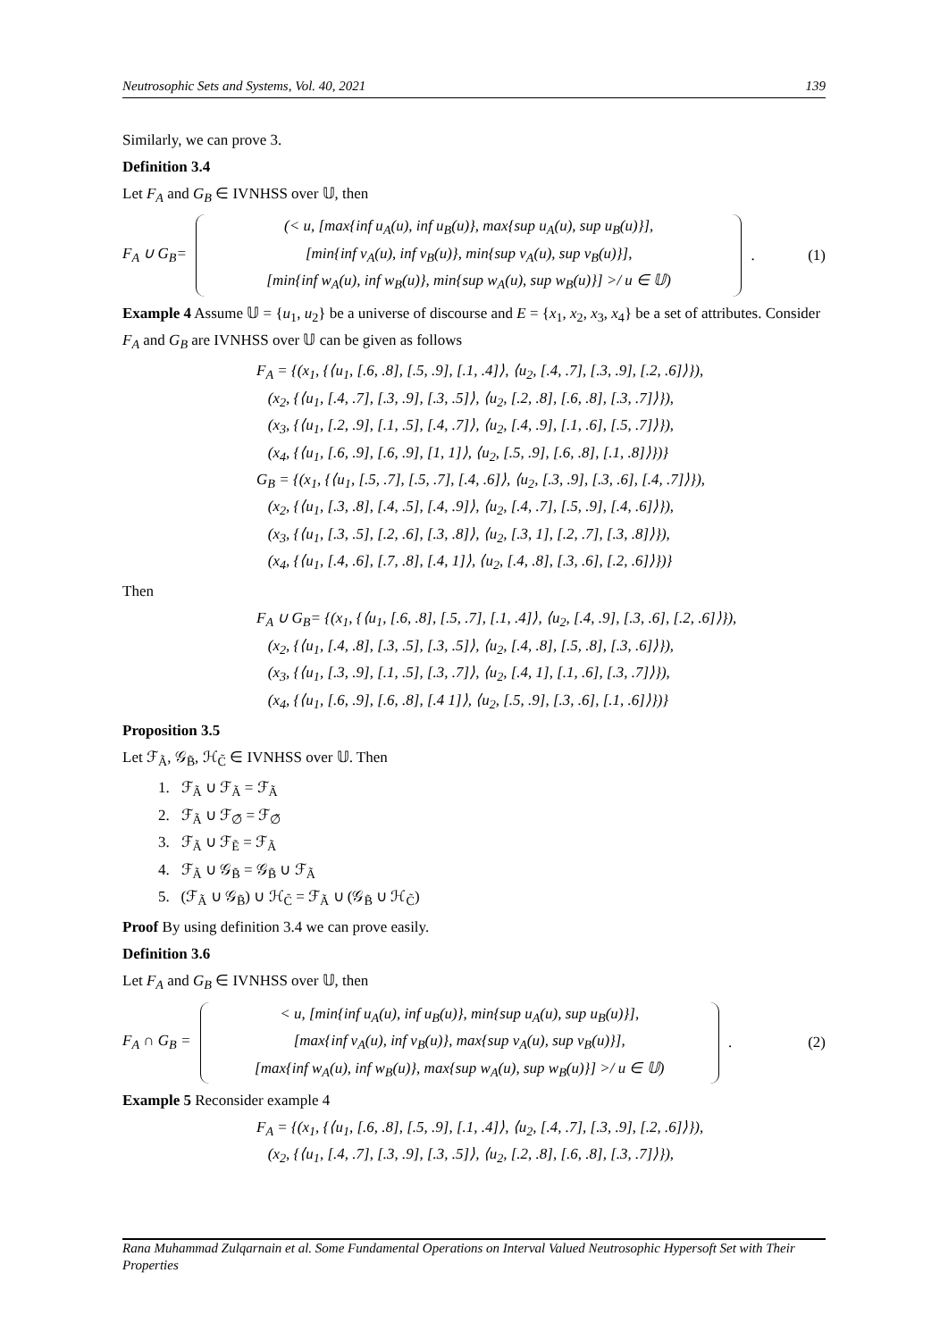Neutrosophic Sets and Systems, Vol. 40, 2021 139
Similarly, we can prove 3.
Definition 3.4
Let F<sub>A</sub> and G<sub>B</sub> ∈ IVNHSS over 𝕌, then
F<sub>A</sub> ∪ G<sub>B</sub>=
(< u, [max{inf u<sub>A</sub>(u), inf u<sub>B</sub>(u)}, max{sup u<sub>A</sub>(u), sup u<sub>B</sub>(u)}],
[min{inf v<sub>A</sub>(u), inf v<sub>B</sub>(u)}, min{sup v<sub>A</sub>(u), sup v<sub>B</sub>(u)}],
[min{inf w<sub>A</sub>(u), inf w<sub>B</sub>(u)}, min{sup w<sub>A</sub>(u), sup w<sub>B</sub>(u)}] >/ u ∈ 𝕌)
. (1)
Example 4 Assume 𝕌 = {u<sub>1</sub>, u<sub>2</sub>} be a universe of discourse and E = {x<sub>1</sub>, x<sub>2</sub>, x<sub>3</sub>, x<sub>4</sub>} be a set of attributes. Consider F<sub>A</sub> and G<sub>B</sub> are IVNHSS over 𝕌 can be given as follows
F<sub>A</sub> = {(x<sub>1</sub>, {⟨u<sub>1</sub>, [.6, .8], [.5, .9], [.1, .4]⟩, ⟨u<sub>2</sub>, [.4, .7], [.3, .9], [.2, .6]⟩}),
(x<sub>2</sub>, {⟨u<sub>1</sub>, [.4, .7], [.3, .9], [.3, .5]⟩, ⟨u<sub>2</sub>, [.2, .8], [.6, .8], [.3, .7]⟩}),
(x<sub>3</sub>, {⟨u<sub>1</sub>, [.2, .9], [.1, .5], [.4, .7]⟩, ⟨u<sub>2</sub>, [.4, .9], [.1, .6], [.5, .7]⟩}),
(x<sub>4</sub>, {⟨u<sub>1</sub>, [.6, .9], [.6, .9], [1, 1]⟩, ⟨u<sub>2</sub>, [.5, .9], [.6, .8], [.1, .8]⟩})}
G<sub>B</sub> = {(x<sub>1</sub>, {⟨u<sub>1</sub>, [.5, .7], [.5, .7], [.4, .6]⟩, ⟨u<sub>2</sub>, [.3, .9], [.3, .6], [.4, .7]⟩}),
(x<sub>2</sub>, {⟨u<sub>1</sub>, [.3, .8], [.4, .5], [.4, .9]⟩, ⟨u<sub>2</sub>, [.4, .7], [.5, .9], [.4, .6]⟩}),
(x<sub>3</sub>, {⟨u<sub>1</sub>, [.3, .5], [.2, .6], [.3, .8]⟩, ⟨u<sub>2</sub>, [.3, 1], [.2, .7], [.3, .8]⟩}),
(x<sub>4</sub>, {⟨u<sub>1</sub>, [.4, .6], [.7, .8], [.4, 1]⟩, ⟨u<sub>2</sub>, [.4, .8], [.3, .6], [.2, .6]⟩})}
Then
F<sub>A</sub> ∪ G<sub>B</sub>= {(x<sub>1</sub>, {⟨u<sub>1</sub>, [.6, .8], [.5, .7], [.1, .4]⟩, ⟨u<sub>2</sub>, [.4, .9], [.3, .6], [.2, .6]⟩}),
(x<sub>2</sub>, {⟨u<sub>1</sub>, [.4, .8], [.3, .5], [.3, .5]⟩, ⟨u<sub>2</sub>, [.4, .8], [.5, .8], [.3, .6]⟩}),
(x<sub>3</sub>, {⟨u<sub>1</sub>, [.3, .9], [.1, .5], [.3, .7]⟩, ⟨u<sub>2</sub>, [.4, 1], [.1, .6], [.3, .7]⟩}),
(x<sub>4</sub>, {⟨u<sub>1</sub>, [.6, .9], [.6, .8], [.4 1]⟩, ⟨u<sub>2</sub>, [.5, .9], [.3, .6], [.1, .6]⟩})}
Proposition 3.5
Let ℱ<sub>Ã</sub>, 𝒢<sub>B̃</sub>, ℋ<sub>C̃</sub> ∈ IVNHSS over 𝕌. Then
1. ℱ<sub>Ã</sub> ∪ ℱ<sub>Ã</sub> = ℱ<sub>Ã</sub>
2. ℱ<sub>Ã</sub> ∪ ℱ<sub>∅̃</sub> = ℱ<sub>∅̃</sub>
3. ℱ<sub>Ã</sub> ∪ ℱ<sub>Ẽ</sub> = ℱ<sub>Ã</sub>
4. ℱ<sub>Ã</sub> ∪ 𝒢<sub>B̃</sub> = 𝒢<sub>B̃</sub> ∪ ℱ<sub>Ã</sub>
5. (ℱ<sub>Ã</sub> ∪ 𝒢<sub>B̃</sub>) ∪ ℋ<sub>C̃</sub> = ℱ<sub>Ã</sub> ∪ (𝒢<sub>B̃</sub> ∪ ℋ<sub>C̃</sub>)
Proof By using definition 3.4 we can prove easily.
Definition 3.6
Let F<sub>A</sub> and G<sub>B</sub> ∈ IVNHSS over 𝕌, then
F<sub>A</sub> ∩ G<sub>B</sub> =
< u, [min{inf u<sub>A</sub>(u), inf u<sub>B</sub>(u)}, min{sup u<sub>A</sub>(u), sup u<sub>B</sub>(u)}],
[max{inf v<sub>A</sub>(u), inf v<sub>B</sub>(u)}, max{sup v<sub>A</sub>(u), sup v<sub>B</sub>(u)}],
[max{inf w<sub>A</sub>(u), inf w<sub>B</sub>(u)}, max{sup w<sub>A</sub>(u), sup w<sub>B</sub>(u)}] >/ u ∈ 𝕌)
. (2)
Example 5 Reconsider example 4
F<sub>A</sub> = {(x<sub>1</sub>, {⟨u<sub>1</sub>, [.6, .8], [.5, .9], [.1, .4]⟩, ⟨u<sub>2</sub>, [.4, .7], [.3, .9], [.2, .6]⟩}),
(x<sub>2</sub>, {⟨u<sub>1</sub>, [.4, .7], [.3, .9], [.3, .5]⟩, ⟨u<sub>2</sub>, [.2, .8], [.6, .8], [.3, .7]⟩}),
Rana Muhammad Zulqarnain et al. Some Fundamental Operations on Interval Valued Neutrosophic Hypersoft Set with Their Properties